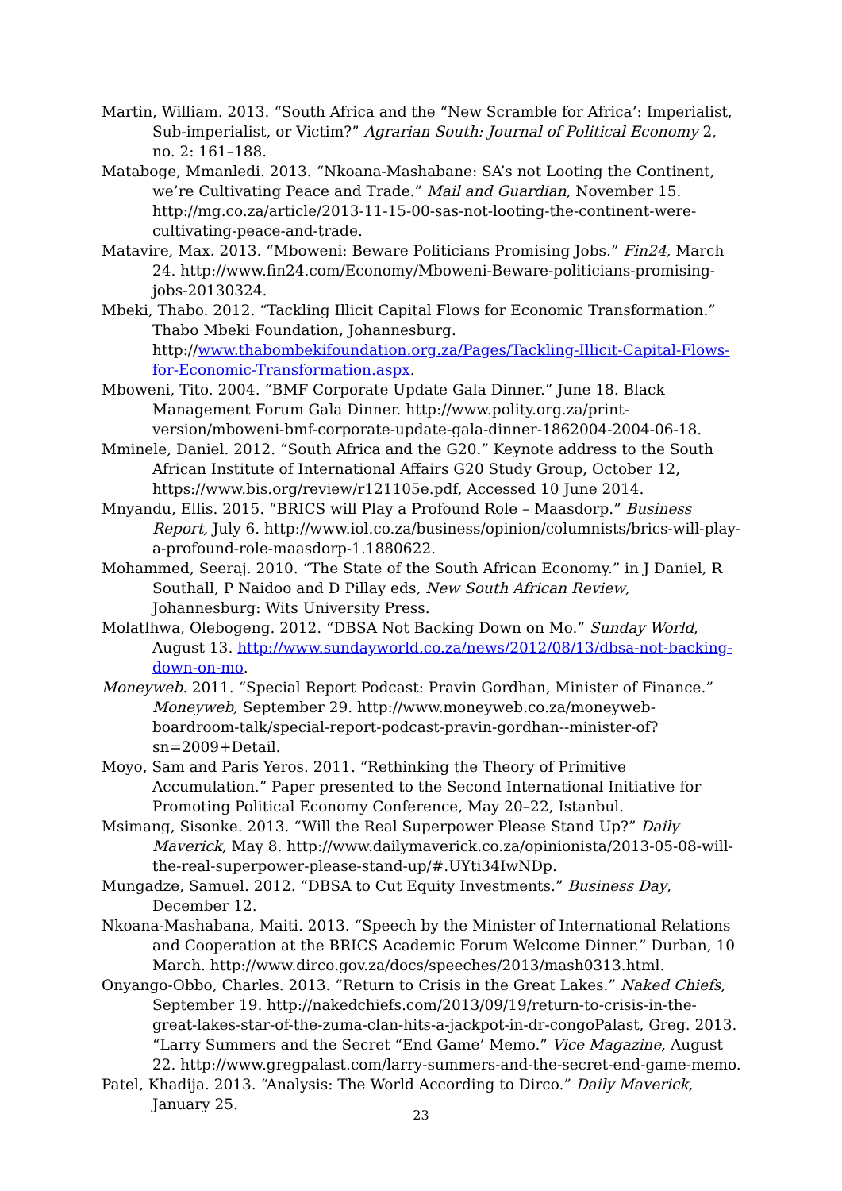Martin, William. 2013. “South Africa and the “New Scramble for Africa’: Imperialist, Sub-imperialist, or Victim?” Agrarian South: Journal of Political Economy 2, no. 2: 161–188.
Mataboge, Mmanledi. 2013. “Nkoana-Mashabane: SA’s not Looting the Continent, we’re Cultivating Peace and Trade.” Mail and Guardian, November 15. http://mg.co.za/article/2013-11-15-00-sas-not-looting-the-continent-were-cultivating-peace-and-trade.
Matavire, Max. 2013. “Mboweni: Beware Politicians Promising Jobs.” Fin24, March 24. http://www.fin24.com/Economy/Mboweni-Beware-politicians-promising-jobs-20130324.
Mbeki, Thabo. 2012. “Tackling Illicit Capital Flows for Economic Transformation.” Thabo Mbeki Foundation, Johannesburg. http://www.thabombekifoundation.org.za/Pages/Tackling-Illicit-Capital-Flows-for-Economic-Transformation.aspx.
Mboweni, Tito. 2004. “BMF Corporate Update Gala Dinner.” June 18. Black Management Forum Gala Dinner. http://www.polity.org.za/print-version/mboweni-bmf-corporate-update-gala-dinner-1862004-2004-06-18.
Mminele, Daniel. 2012. “South Africa and the G20.” Keynote address to the South African Institute of International Affairs G20 Study Group, October 12, https://www.bis.org/review/r121105e.pdf, Accessed 10 June 2014.
Mnyandu, Ellis. 2015. “BRICS will Play a Profound Role – Maasdorp.” Business Report, July 6. http://www.iol.co.za/business/opinion/columnists/brics-will-play-a-profound-role-maasdorp-1.1880622.
Mohammed, Seeraj. 2010. “The State of the South African Economy.” in J Daniel, R Southall, P Naidoo and D Pillay eds, New South African Review, Johannesburg: Wits University Press.
Molatlhwa, Olebogeng. 2012. “DBSA Not Backing Down on Mo.” Sunday World, August 13. http://www.sundayworld.co.za/news/2012/08/13/dbsa-not-backing-down-on-mo.
Moneyweb. 2011. “Special Report Podcast: Pravin Gordhan, Minister of Finance.” Moneyweb, September 29. http://www.moneyweb.co.za/moneyweb-boardroom-talk/special-report-podcast-pravin-gordhan--minister-of?sn=2009+Detail.
Moyo, Sam and Paris Yeros. 2011. “Rethinking the Theory of Primitive Accumulation.” Paper presented to the Second International Initiative for Promoting Political Economy Conference, May 20–22, Istanbul.
Msimang, Sisonke. 2013. “Will the Real Superpower Please Stand Up?” Daily Maverick, May 8. http://www.dailymaverick.co.za/opinionista/2013-05-08-will-the-real-superpower-please-stand-up/#.UYti34IwNDp.
Mungadze, Samuel. 2012. “DBSA to Cut Equity Investments.” Business Day, December 12.
Nkoana-Mashabana, Maiti. 2013. “Speech by the Minister of International Relations and Cooperation at the BRICS Academic Forum Welcome Dinner.” Durban, 10 March. http://www.dirco.gov.za/docs/speeches/2013/mash0313.html.
Onyango-Obbo, Charles. 2013. “Return to Crisis in the Great Lakes.” Naked Chiefs, September 19. http://nakedchiefs.com/2013/09/19/return-to-crisis-in-the-great-lakes-star-of-the-zuma-clan-hits-a-jackpot-in-dr-congoPalast, Greg. 2013. “Larry Summers and the Secret “End Game’ Memo.” Vice Magazine, August 22. http://www.gregpalast.com/larry-summers-and-the-secret-end-game-memo.
Patel, Khadija. 2013. “Analysis: The World According to Dirco.” Daily Maverick, January 25.
23